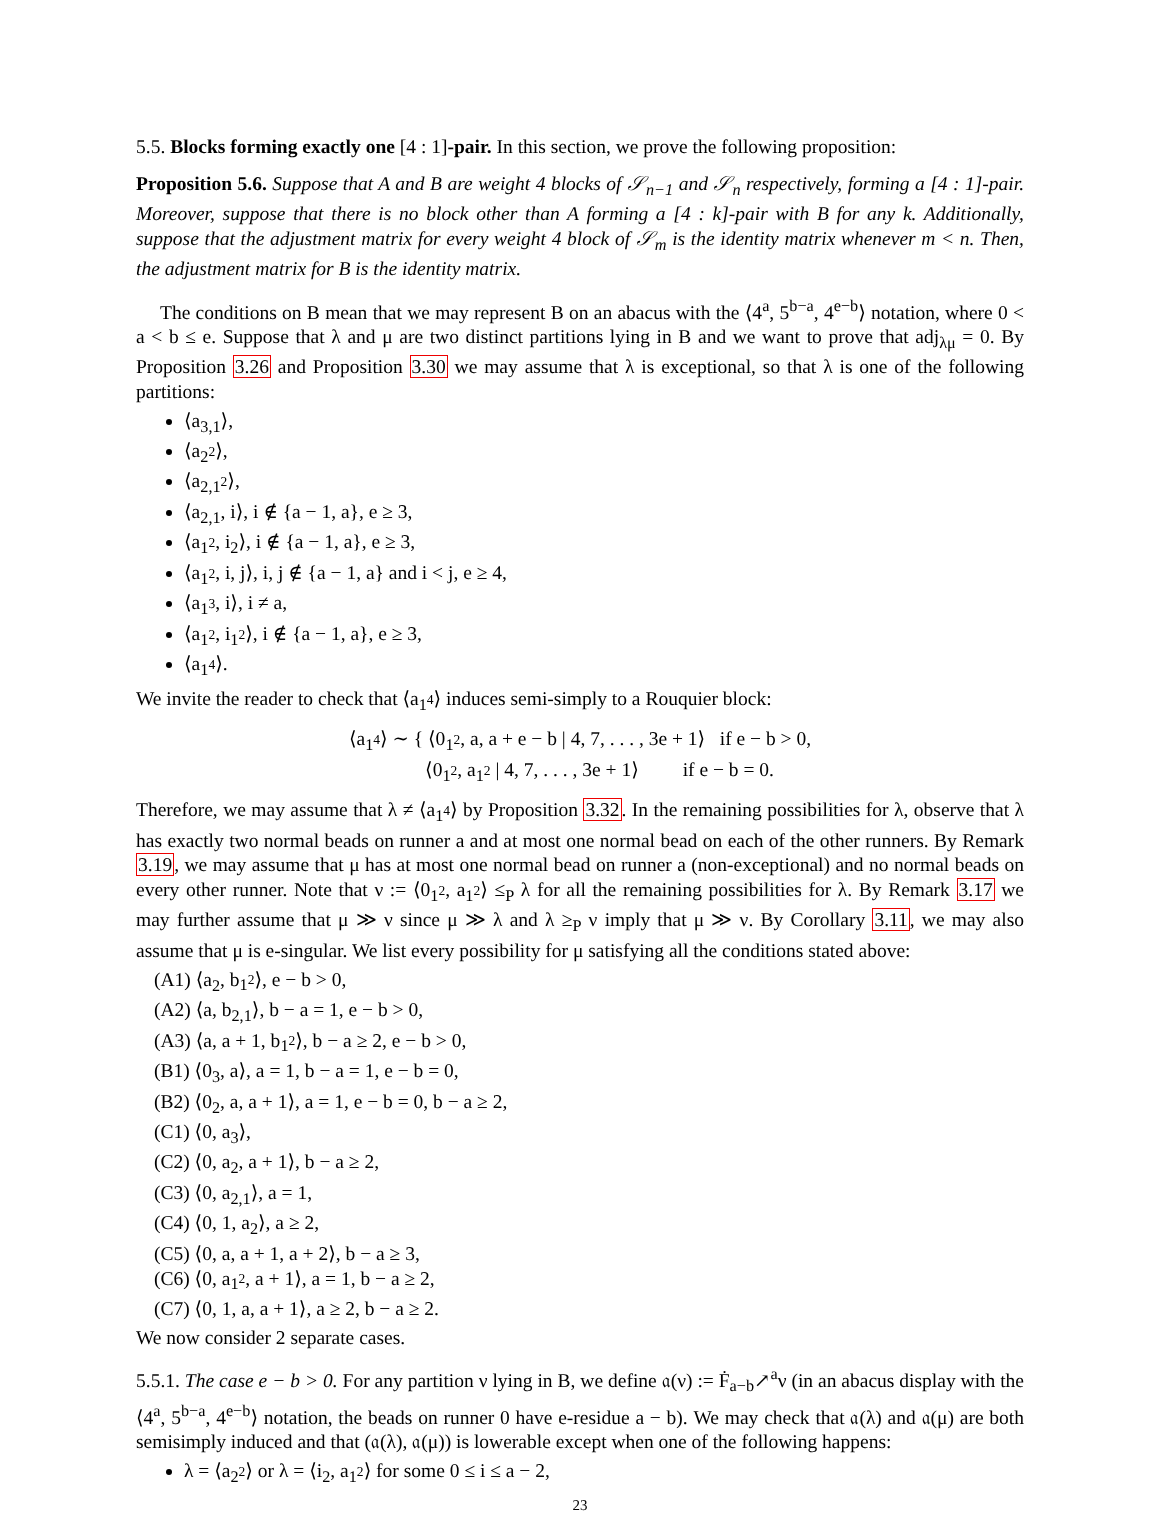5.5. Blocks forming exactly one [4 : 1]-pair. In this section, we prove the following proposition:
Proposition 5.6. Suppose that A and B are weight 4 blocks of 𝒮<sub>n−1</sub> and 𝒮<sub>n</sub> respectively, forming a [4 : 1]-pair. Moreover, suppose that there is no block other than A forming a [4 : k]-pair with B for any k. Additionally, suppose that the adjustment matrix for every weight 4 block of 𝒮<sub>m</sub> is the identity matrix whenever m < n. Then, the adjustment matrix for B is the identity matrix.
The conditions on B mean that we may represent B on an abacus with the ⟨4<sup>a</sup>, 5<sup>b−a</sup>, 4<sup>e−b</sup>⟩ notation, where 0 < a < b ≤ e. Suppose that λ and μ are two distinct partitions lying in B and we want to prove that adj<sub>λμ</sub> = 0. By Proposition 3.26 and Proposition 3.30 we may assume that λ is exceptional, so that λ is one of the following partitions:
⟨a<sub>3,1</sub>⟩,
⟨a<sub>2<sup>2</sup></sub>⟩,
⟨a<sub>2,1<sup>2</sup></sub>⟩,
⟨a<sub>2,1</sub>, i⟩, i ∉ {a − 1, a}, e ≥ 3,
⟨a<sub>1<sup>2</sup></sub>, i<sub>2</sub>⟩, i ∉ {a − 1, a}, e ≥ 3,
⟨a<sub>1<sup>2</sup></sub>, i, j⟩, i, j ∉ {a − 1, a} and i < j, e ≥ 4,
⟨a<sub>1<sup>3</sup></sub>, i⟩, i ≠ a,
⟨a<sub>1<sup>2</sup></sub>, i<sub>1<sup>2</sup></sub>⟩, i ∉ {a − 1, a}, e ≥ 3,
⟨a<sub>1<sup>4</sup></sub>⟩.
We invite the reader to check that ⟨a<sub>1<sup>4</sup></sub>⟩ induces semi-simply to a Rouquier block:
⟨a<sub>1<sup>4</sup></sub>⟩ ∼ { ⟨0<sub>1<sup>2</sup></sub>, a, a + e − b | 4, 7, . . . , 3e + 1⟩ if e − b > 0,
⟨0<sub>1<sup>2</sup></sub>, a<sub>1<sup>2</sup></sub> | 4, 7, . . . , 3e + 1⟩ if e − b = 0.
Therefore, we may assume that λ ≠ ⟨a<sub>1<sup>4</sup></sub>⟩ by Proposition 3.32. In the remaining possibilities for λ, observe that λ has exactly two normal beads on runner a and at most one normal bead on each of the other runners. By Remark 3.19, we may assume that μ has at most one normal bead on runner a (non-exceptional) and no normal beads on every other runner. Note that ν := ⟨0<sub>1<sup>2</sup></sub>, a<sub>1<sup>2</sup></sub>⟩ ≤<sub>P</sub> λ for all the remaining possibilities for λ. By Remark 3.17 we may further assume that μ ≫ ν since μ ≫ λ and λ ≥<sub>P</sub> ν imply that μ ≫ ν. By Corollary 3.11, we may also assume that μ is e-singular. We list every possibility for μ satisfying all the conditions stated above:
(A1) ⟨a<sub>2</sub>, b<sub>1<sup>2</sup></sub>⟩, e − b > 0,
(A2) ⟨a, b<sub>2,1</sub>⟩, b − a = 1, e − b > 0,
(A3) ⟨a, a + 1, b<sub>1<sup>2</sup></sub>⟩, b − a ≥ 2, e − b > 0,
(B1) ⟨0<sub>3</sub>, a⟩, a = 1, b − a = 1, e − b = 0,
(B2) ⟨0<sub>2</sub>, a, a + 1⟩, a = 1, e − b = 0, b − a ≥ 2,
(C1) ⟨0, a<sub>3</sub>⟩,
(C2) ⟨0, a<sub>2</sub>, a + 1⟩, b − a ≥ 2,
(C3) ⟨0, a<sub>2,1</sub>⟩, a = 1,
(C4) ⟨0, 1, a<sub>2</sub>⟩, a ≥ 2,
(C5) ⟨0, a, a + 1, a + 2⟩, b − a ≥ 3,
(C6) ⟨0, a<sub>1<sup>2</sup></sub>, a + 1⟩, a = 1, b − a ≥ 2,
(C7) ⟨0, 1, a, a + 1⟩, a ≥ 2, b − a ≥ 2.
We now consider 2 separate cases.
5.5.1. The case e − b > 0. For any partition ν lying in B, we define 𝔞(ν) := Ḟ<sub>a−b</sub>↗<sup>a</sup>ν (in an abacus display with the ⟨4<sup>a</sup>, 5<sup>b−a</sup>, 4<sup>e−b</sup>⟩ notation, the beads on runner 0 have e-residue a − b). We may check that 𝔞(λ) and 𝔞(μ) are both semisimply induced and that (𝔞(λ), 𝔞(μ)) is lowerable except when one of the following happens:
λ = ⟨a<sub>2<sup>2</sup></sub>⟩ or λ = ⟨i<sub>2</sub>, a<sub>1<sup>2</sup></sub>⟩ for some 0 ≤ i ≤ a − 2,
23